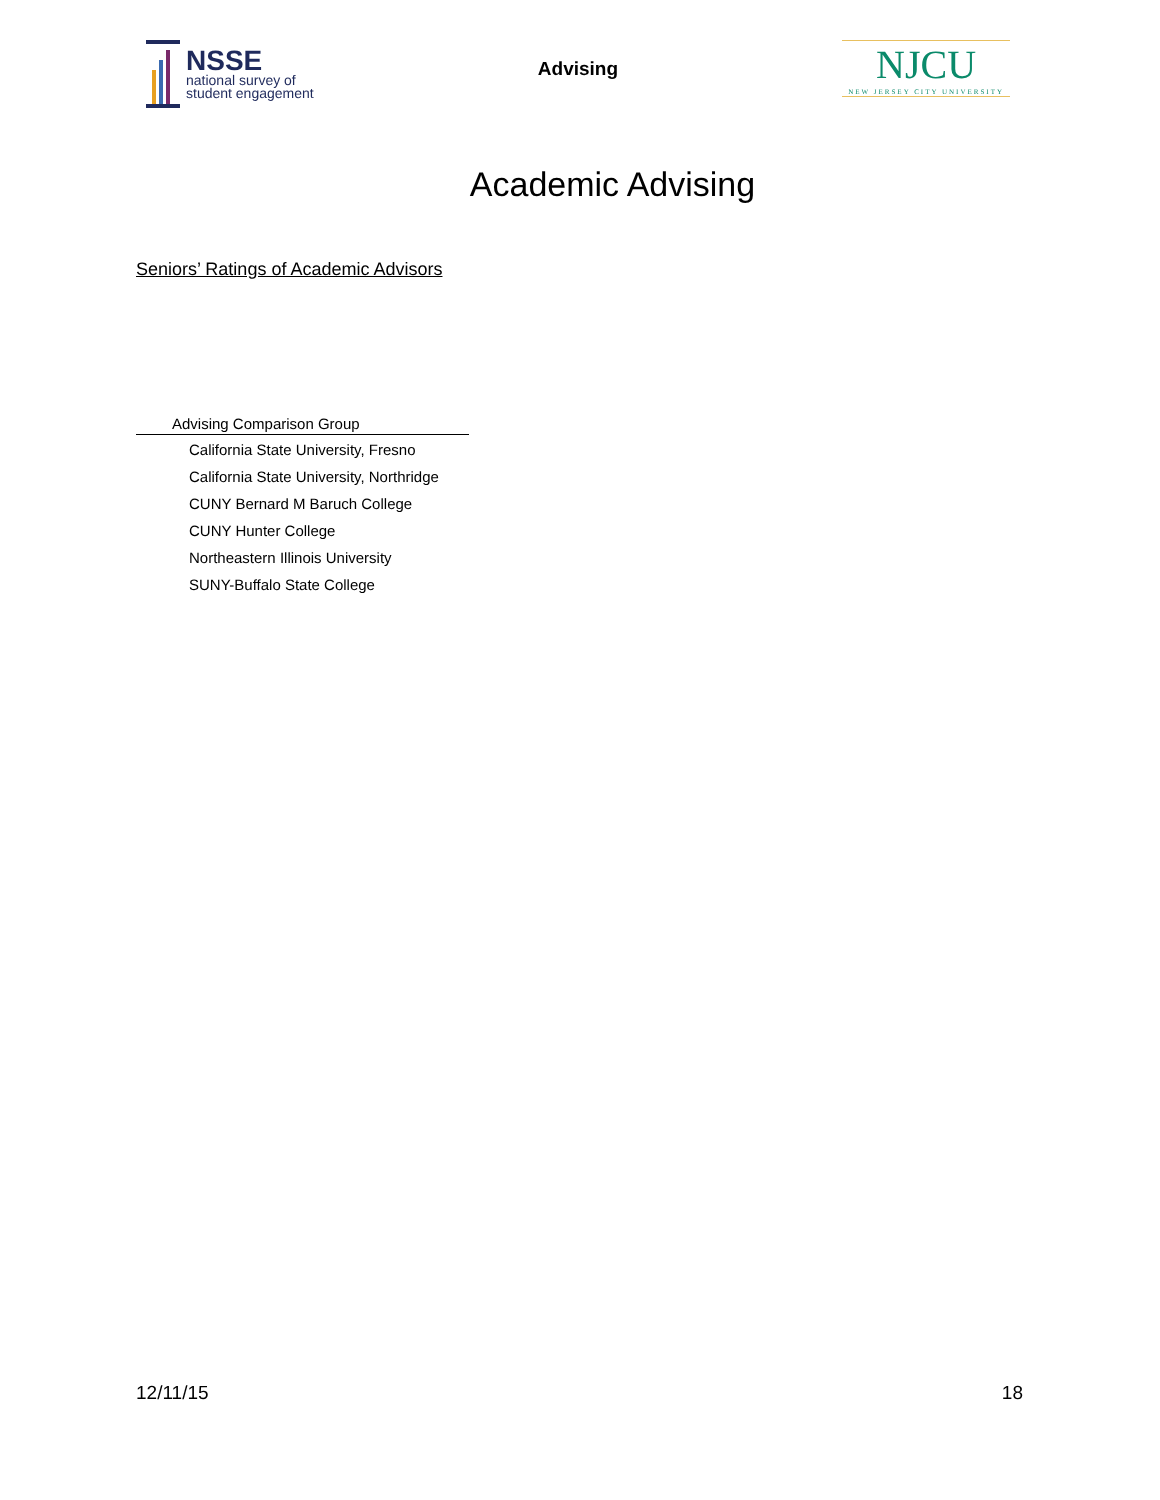NSSE
national survey of
student engagement
Advising
NJCU
NEW JERSEY CITY UNIVERSITY
Academic Advising
Seniors’ Ratings of Academic Advisors
| Advising Comparison Group |
| --- |
| California State University, Fresno |
| California State University, Northridge |
| CUNY Bernard M Baruch College |
| CUNY Hunter College |
| Northeastern Illinois University |
| SUNY-Buffalo State College |
12/11/15 18